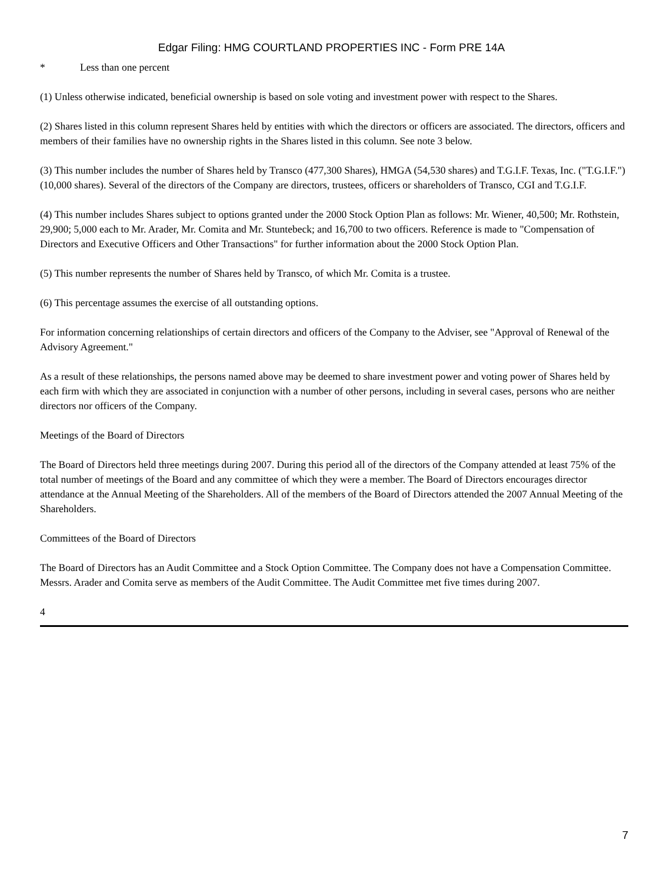Edgar Filing: HMG COURTLAND PROPERTIES INC - Form PRE 14A
* Less than one percent
(1) Unless otherwise indicated, beneficial ownership is based on sole voting and investment power with respect to the Shares.
(2) Shares listed in this column represent Shares held by entities with which the directors or officers are associated. The directors, officers and members of their families have no ownership rights in the Shares listed in this column. See note 3 below.
(3) This number includes the number of Shares held by Transco (477,300 Shares), HMGA (54,530 shares) and T.G.I.F. Texas, Inc. ("T.G.I.F.") (10,000 shares). Several of the directors of the Company are directors, trustees, officers or shareholders of Transco, CGI and T.G.I.F.
(4) This number includes Shares subject to options granted under the 2000 Stock Option Plan as follows: Mr. Wiener, 40,500; Mr. Rothstein, 29,900; 5,000 each to Mr. Arader, Mr. Comita and Mr. Stuntebeck; and 16,700 to two officers. Reference is made to "Compensation of Directors and Executive Officers and Other Transactions" for further information about the 2000 Stock Option Plan.
(5) This number represents the number of Shares held by Transco, of which Mr. Comita is a trustee.
(6) This percentage assumes the exercise of all outstanding options.
For information concerning relationships of certain directors and officers of the Company to the Adviser, see "Approval of Renewal of the Advisory Agreement."
As a result of these relationships, the persons named above may be deemed to share investment power and voting power of Shares held by each firm with which they are associated in conjunction with a number of other persons, including in several cases, persons who are neither directors nor officers of the Company.
Meetings of the Board of Directors
The Board of Directors held three meetings during 2007. During this period all of the directors of the Company attended at least 75% of the total number of meetings of the Board and any committee of which they were a member. The Board of Directors encourages director attendance at the Annual Meeting of the Shareholders. All of the members of the Board of Directors attended the 2007 Annual Meeting of the Shareholders.
Committees of the Board of Directors
The Board of Directors has an Audit Committee and a Stock Option Committee. The Company does not have a Compensation Committee. Messrs. Arader and Comita serve as members of the Audit Committee. The Audit Committee met five times during 2007.
4
7